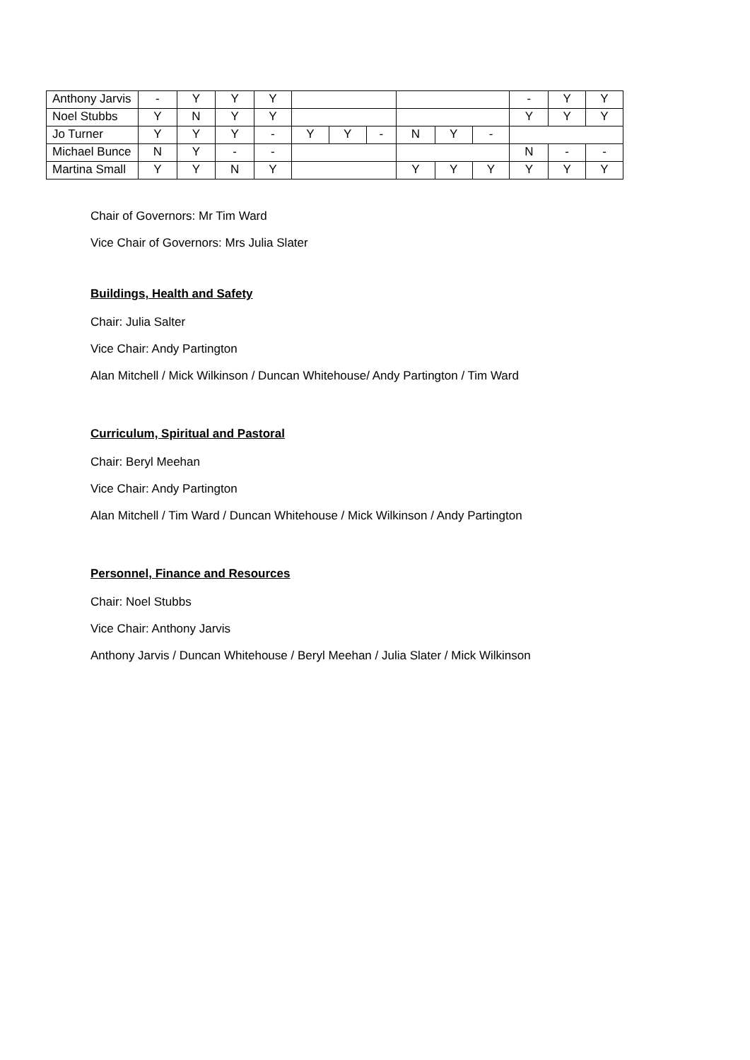| Anthony Jarvis | - | Y | Y | Y | | | | | | | - | Y | Y |
| Noel Stubbs | Y | N | Y | Y | | | | | | | Y | Y | Y |
| Jo Turner | Y | Y | Y | - | Y | Y | - | N | Y | - | | | |
| Michael Bunce | N | Y | - | - | | | | | | | N | - | - |
| Martina Small | Y | Y | N | Y | | | | Y | Y | Y | Y | Y | Y |
Chair of Governors: Mr Tim Ward
Vice Chair of Governors: Mrs Julia Slater
Buildings, Health and Safety
Chair: Julia Salter
Vice Chair: Andy Partington
Alan Mitchell / Mick Wilkinson / Duncan Whitehouse/ Andy Partington / Tim Ward
Curriculum, Spiritual and Pastoral
Chair: Beryl Meehan
Vice Chair: Andy Partington
Alan Mitchell / Tim Ward / Duncan Whitehouse / Mick Wilkinson / Andy Partington
Personnel, Finance and Resources
Chair: Noel Stubbs
Vice Chair: Anthony Jarvis
Anthony Jarvis / Duncan Whitehouse / Beryl Meehan / Julia Slater / Mick Wilkinson